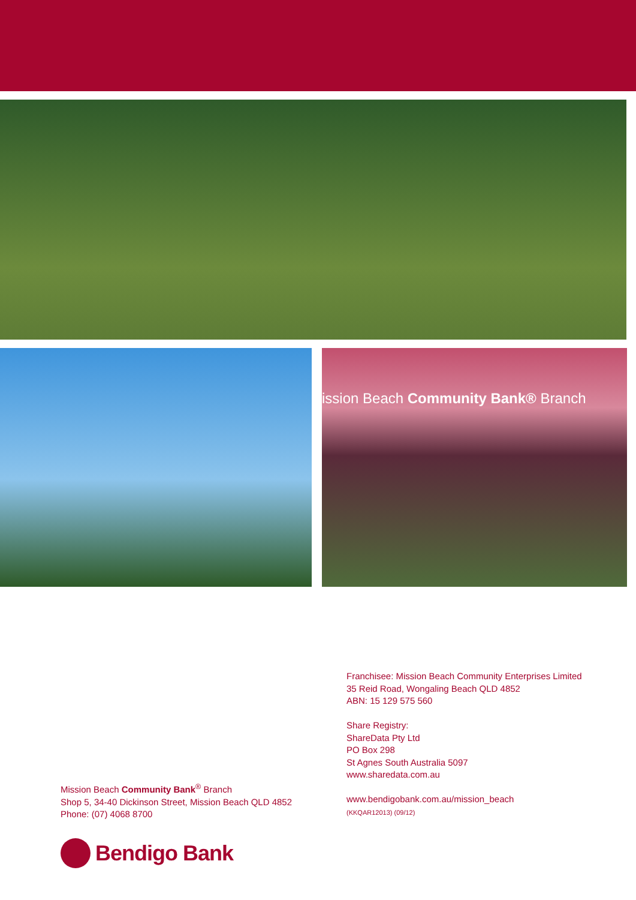ission Beach Community Bank® Branch
Franchisee: Mission Beach Community Enterprises Limited
35 Reid Road, Wongaling Beach QLD 4852
ABN: 15 129 575 560
Share Registry:
ShareData Pty Ltd
PO Box 298
St Agnes South Australia 5097
www.sharedata.com.au
www.bendigobank.com.au/mission_beach
(KKQAR12013) (09/12)
Mission Beach Community Bank<sup>®</sup> Branch
Shop 5, 34-40 Dickinson Street, Mission Beach QLD 4852
Phone: (07) 4068 8700
Bendigo Bank